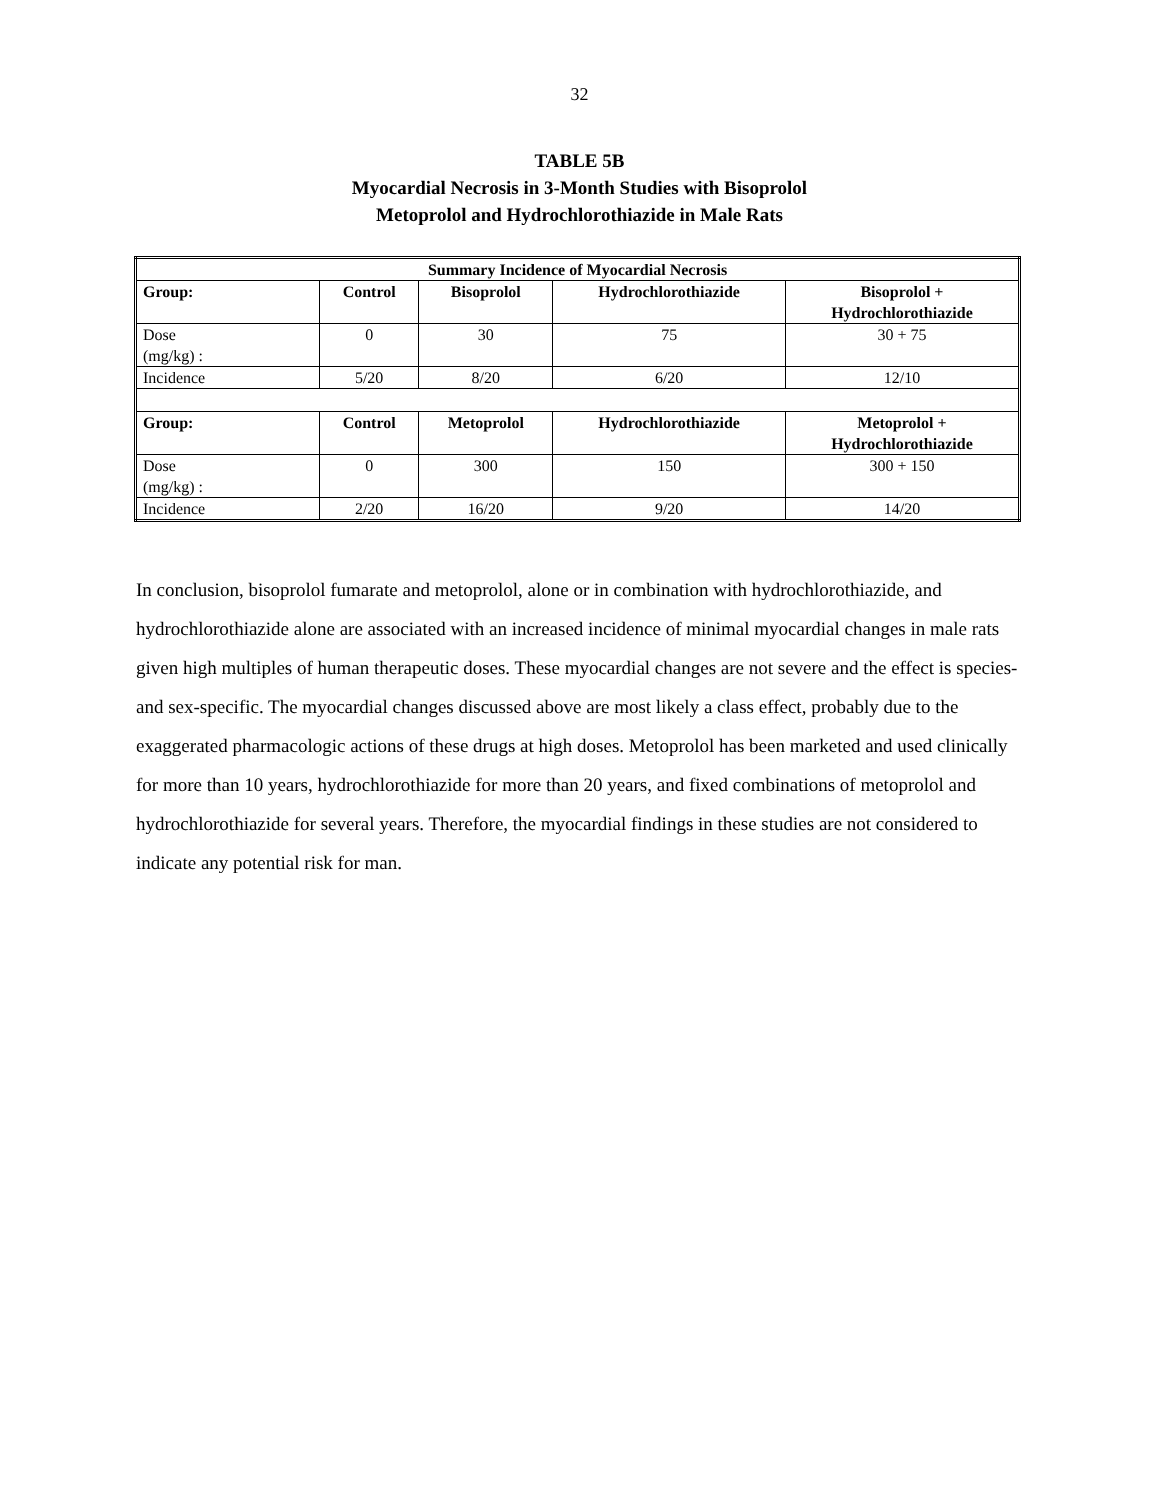32
TABLE 5B
Myocardial Necrosis in 3-Month Studies with Bisoprolol
Metoprolol and Hydrochlorothiazide in Male Rats
| Summary Incidence of Myocardial Necrosis | | | | |
| --- | --- | --- | --- | --- |
| Group: | Control | Bisoprolol | Hydrochlorothiazide | Bisoprolol + Hydrochlorothiazide |
| Dose (mg/kg) : | 0 | 30 | 75 | 30 + 75 |
| Incidence | 5/20 | 8/20 | 6/20 | 12/10 |
| Group: | Control | Metoprolol | Hydrochlorothiazide | Metoprolol + Hydrochlorothiazide |
| Dose (mg/kg) : | 0 | 300 | 150 | 300 + 150 |
| Incidence | 2/20 | 16/20 | 9/20 | 14/20 |
In conclusion, bisoprolol fumarate and metoprolol, alone or in combination with hydrochlorothiazide, and hydrochlorothiazide alone are associated with an increased incidence of minimal myocardial changes in male rats given high multiples of human therapeutic doses. These myocardial changes are not severe and the effect is species-and sex-specific. The myocardial changes discussed above are most likely a class effect, probably due to the exaggerated pharmacologic actions of these drugs at high doses. Metoprolol has been marketed and used clinically for more than 10 years, hydrochlorothiazide for more than 20 years, and fixed combinations of metoprolol and hydrochlorothiazide for several years. Therefore, the myocardial findings in these studies are not considered to indicate any potential risk for man.